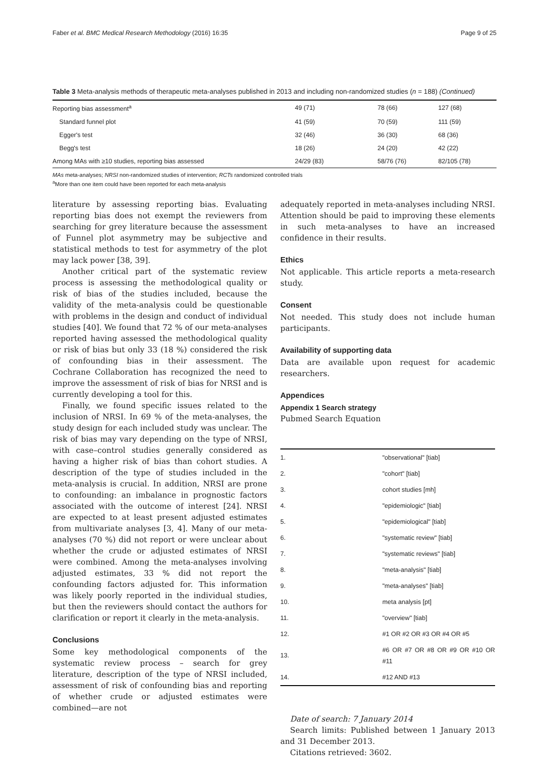Faber et al. BMC Medical Research Methodology (2016) 16:35 Page 9 of 25
Table 3 Meta-analysis methods of therapeutic meta-analyses published in 2013 and including non-randomized studies (n = 188) (Continued)
| Reporting bias assessment<sup>a</sup> | 49 (71) | 78 (66) | 127 (68) |
| Standard funnel plot | 41 (59) | 70 (59) | 111 (59) |
| Egger's test | 32 (46) | 36 (30) | 68 (36) |
| Begg's test | 18 (26) | 24 (20) | 42 (22) |
| Among MAs with ≥10 studies, reporting bias assessed | 24/29 (83) | 58/76 (76) | 82/105 (78) |
MAs meta-analyses; NRSI non-randomized studies of intervention; RCTs randomized controlled trials
<sup>a</sup> More than one item could have been reported for each meta-analysis
literature by assessing reporting bias. Evaluating reporting bias does not exempt the reviewers from searching for grey literature because the assessment of Funnel plot asymmetry may be subjective and statistical methods to test for asymmetry of the plot may lack power [38, 39].
Another critical part of the systematic review process is assessing the methodological quality or risk of bias of the studies included, because the validity of the meta-analysis could be questionable with problems in the design and conduct of individual studies [40]. We found that 72 % of our meta-analyses reported having assessed the methodological quality or risk of bias but only 33 (18 %) considered the risk of confounding bias in their assessment. The Cochrane Collaboration has recognized the need to improve the assessment of risk of bias for NRSI and is currently developing a tool for this.
Finally, we found specific issues related to the inclusion of NRSI. In 69 % of the meta-analyses, the study design for each included study was unclear. The risk of bias may vary depending on the type of NRSI, with case–control studies generally considered as having a higher risk of bias than cohort studies. A description of the type of studies included in the meta-analysis is crucial. In addition, NRSI are prone to confounding: an imbalance in prognostic factors associated with the outcome of interest [24]. NRSI are expected to at least present adjusted estimates from multivariate analyses [3, 4]. Many of our meta-analyses (70 %) did not report or were unclear about whether the crude or adjusted estimates of NRSI were combined. Among the meta-analyses involving adjusted estimates, 33 % did not report the confounding factors adjusted for. This information was likely poorly reported in the individual studies, but then the reviewers should contact the authors for clarification or report it clearly in the meta-analysis.
Conclusions
Some key methodological components of the systematic review process – search for grey literature, description of the type of NRSI included, assessment of risk of confounding bias and reporting of whether crude or adjusted estimates were combined—are not
adequately reported in meta-analyses including NRSI. Attention should be paid to improving these elements in such meta-analyses to have an increased confidence in their results.
Ethics
Not applicable. This article reports a meta-research study.
Consent
Not needed. This study does not include human participants.
Availability of supporting data
Data are available upon request for academic researchers.
Appendices
Appendix 1 Search strategy
Pubmed Search Equation
| 1. | "observational" [tiab] |
| 2. | "cohort" [tiab] |
| 3. | cohort studies [mh] |
| 4. | "epidemiologic" [tiab] |
| 5. | "epidemiological" [tiab] |
| 6. | "systematic review" [tiab] |
| 7. | "systematic reviews" [tiab] |
| 8. | "meta-analysis" [tiab] |
| 9. | "meta-analyses" [tiab] |
| 10. | meta analysis [pt] |
| 11. | "overview" [tiab] |
| 12. | #1 OR #2 OR #3 OR #4 OR #5 |
| 13. | #6 OR #7 OR #8 OR #9 OR #10 OR #11 |
| 14. | #12 AND #13 |
Date of search: 7 January 2014
Search limits: Published between 1 January 2013 and 31 December 2013.
Citations retrieved: 3602.